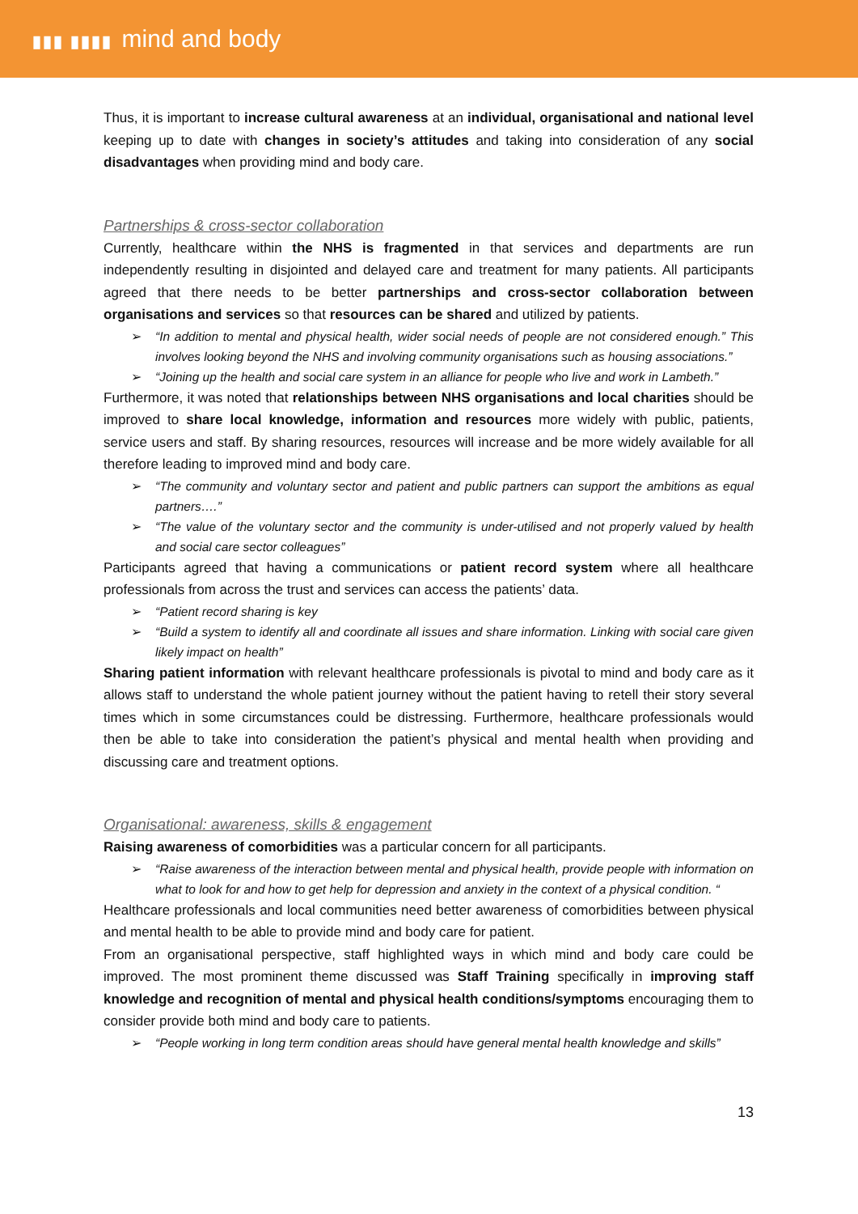▮▮▮ ▮▮▮▮ mind and body
Thus, it is important to increase cultural awareness at an individual, organisational and national level keeping up to date with changes in society’s attitudes and taking into consideration of any social disadvantages when providing mind and body care.
Partnerships & cross-sector collaboration
Currently, healthcare within the NHS is fragmented in that services and departments are run independently resulting in disjointed and delayed care and treatment for many patients. All participants agreed that there needs to be better partnerships and cross-sector collaboration between organisations and services so that resources can be shared and utilized by patients.
➢ “In addition to mental and physical health, wider social needs of people are not considered enough.” This involves looking beyond the NHS and involving community organisations such as housing associations.”
➢ “Joining up the health and social care system in an alliance for people who live and work in Lambeth.”
Furthermore, it was noted that relationships between NHS organisations and local charities should be improved to share local knowledge, information and resources more widely with public, patients, service users and staff. By sharing resources, resources will increase and be more widely available for all therefore leading to improved mind and body care.
➢ “The community and voluntary sector and patient and public partners can support the ambitions as equal partners….”
➢ “The value of the voluntary sector and the community is under-utilised and not properly valued by health and social care sector colleagues”
Participants agreed that having a communications or patient record system where all healthcare professionals from across the trust and services can access the patients’ data.
➢ “Patient record sharing is key
➢ “Build a system to identify all and coordinate all issues and share information. Linking with social care given likely impact on health”
Sharing patient information with relevant healthcare professionals is pivotal to mind and body care as it allows staff to understand the whole patient journey without the patient having to retell their story several times which in some circumstances could be distressing. Furthermore, healthcare professionals would then be able to take into consideration the patient’s physical and mental health when providing and discussing care and treatment options.
Organisational: awareness, skills & engagement
Raising awareness of comorbidities was a particular concern for all participants.
➢ “Raise awareness of the interaction between mental and physical health, provide people with information on what to look for and how to get help for depression and anxiety in the context of a physical condition. “
Healthcare professionals and local communities need better awareness of comorbidities between physical and mental health to be able to provide mind and body care for patient.
From an organisational perspective, staff highlighted ways in which mind and body care could be improved. The most prominent theme discussed was Staff Training specifically in improving staff knowledge and recognition of mental and physical health conditions/symptoms encouraging them to consider provide both mind and body care to patients.
➢ “People working in long term condition areas should have general mental health knowledge and skills”
13